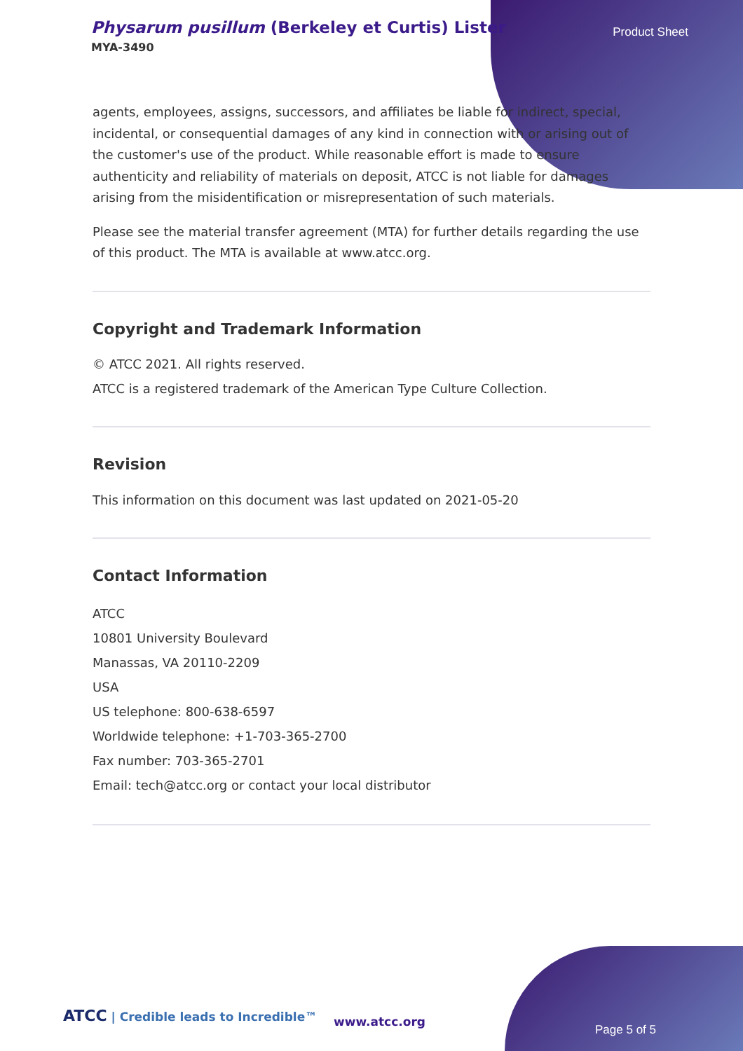Physarum pusillum (Berkeley et Curtis) Lister
MYA-3490
Product Sheet
agents, employees, assigns, successors, and affiliates be liable for indirect, special, incidental, or consequential damages of any kind in connection with or arising out of the customer's use of the product. While reasonable effort is made to ensure authenticity and reliability of materials on deposit, ATCC is not liable for damages arising from the misidentification or misrepresentation of such materials.
Please see the material transfer agreement (MTA) for further details regarding the use of this product. The MTA is available at www.atcc.org.
Copyright and Trademark Information
© ATCC 2021. All rights reserved.
ATCC is a registered trademark of the American Type Culture Collection.
Revision
This information on this document was last updated on 2021-05-20
Contact Information
ATCC
10801 University Boulevard
Manassas, VA 20110-2209
USA
US telephone: 800-638-6597
Worldwide telephone: +1-703-365-2700
Fax number: 703-365-2701
Email: tech@atcc.org or contact your local distributor
ATCC | Credible leads to Incredible™
www.atcc.org
Page 5 of 5